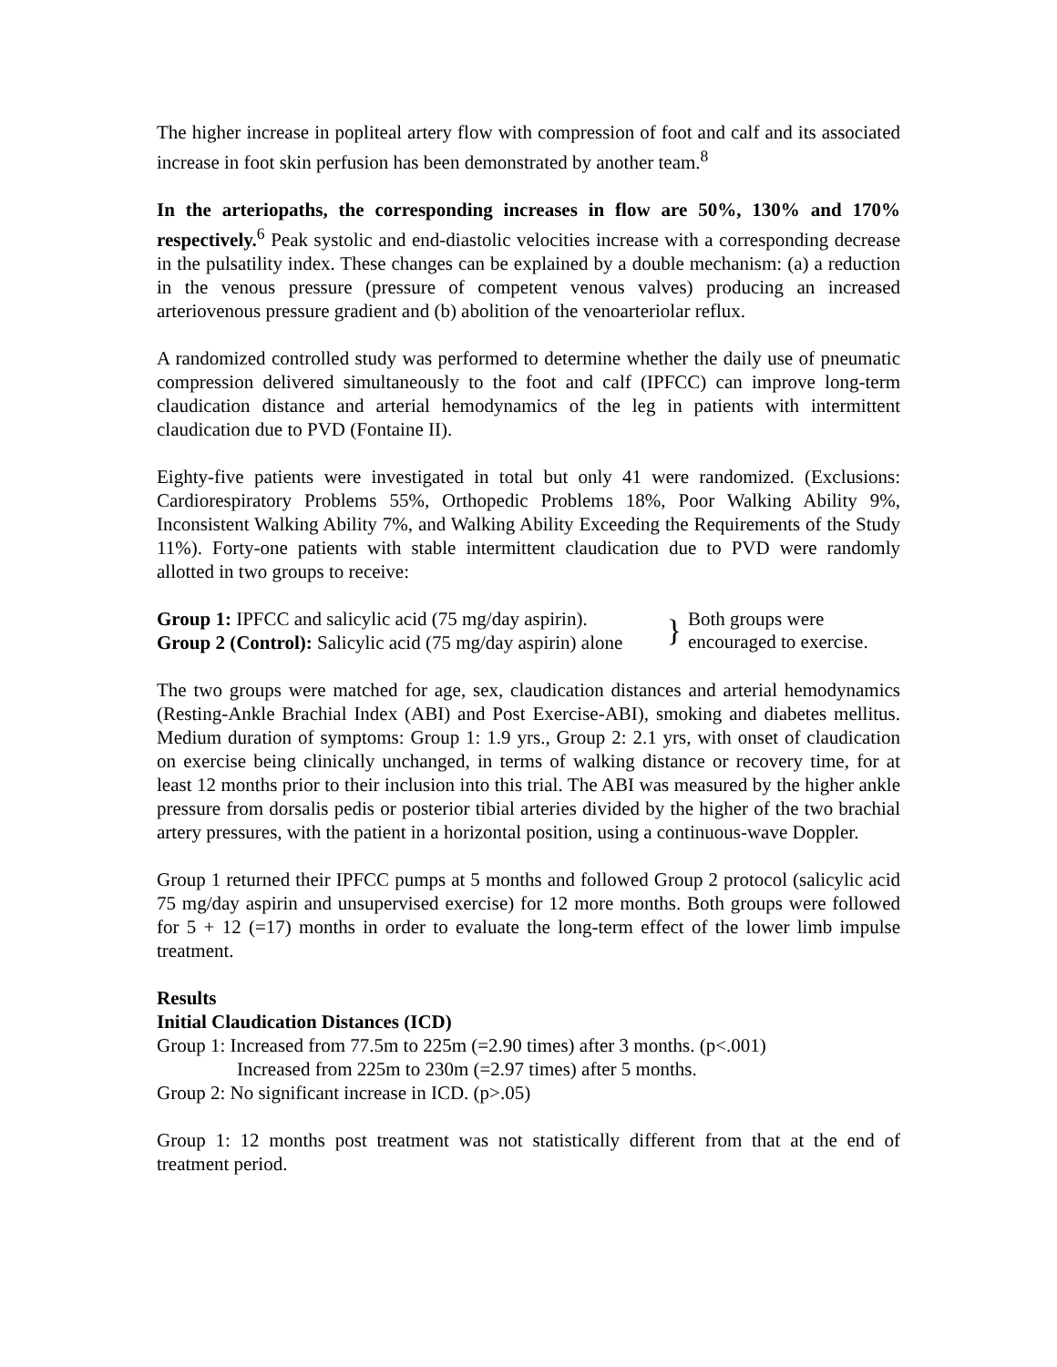The higher increase in popliteal artery flow with compression of foot and calf and its associated increase in foot skin perfusion has been demonstrated by another team.<sup>8</sup>
In the arteriopaths, the corresponding increases in flow are 50%, 130% and 170% respectively.<sup>6</sup> Peak systolic and end-diastolic velocities increase with a corresponding decrease in the pulsatility index. These changes can be explained by a double mechanism: (a) a reduction in the venous pressure (pressure of competent venous valves) producing an increased arteriovenous pressure gradient and (b) abolition of the venoarteriolar reflux.
A randomized controlled study was performed to determine whether the daily use of pneumatic compression delivered simultaneously to the foot and calf (IPFCC) can improve long-term claudication distance and arterial hemodynamics of the leg in patients with intermittent claudication due to PVD (Fontaine II).
Eighty-five patients were investigated in total but only 41 were randomized. (Exclusions: Cardiorespiratory Problems 55%, Orthopedic Problems 18%, Poor Walking Ability 9%, Inconsistent Walking Ability 7%, and Walking Ability Exceeding the Requirements of the Study 11%). Forty-one patients with stable intermittent claudication due to PVD were randomly allotted in two groups to receive:
Group 1: IPFCC and salicylic acid (75 mg/day aspirin).
Group 2 (Control): Salicylic acid (75 mg/day aspirin) alone
}
Both groups were
encouraged to exercise.
The two groups were matched for age, sex, claudication distances and arterial hemodynamics (Resting-Ankle Brachial Index (ABI) and Post Exercise-ABI), smoking and diabetes mellitus. Medium duration of symptoms: Group 1: 1.9 yrs., Group 2: 2.1 yrs, with onset of claudication on exercise being clinically unchanged, in terms of walking distance or recovery time, for at least 12 months prior to their inclusion into this trial. The ABI was measured by the higher ankle pressure from dorsalis pedis or posterior tibial arteries divided by the higher of the two brachial artery pressures, with the patient in a horizontal position, using a continuous-wave Doppler.
Group 1 returned their IPFCC pumps at 5 months and followed Group 2 protocol (salicylic acid 75 mg/day aspirin and unsupervised exercise) for 12 more months. Both groups were followed for 5 + 12 (=17) months in order to evaluate the long-term effect of the lower limb impulse treatment.
Results
Initial Claudication Distances (ICD)
Group 1: Increased from 77.5m to 225m (=2.90 times) after 3 months. (p<.001)
Increased from 225m to 230m (=2.97 times) after 5 months.
Group 2: No significant increase in ICD. (p>.05)
Group 1: 12 months post treatment was not statistically different from that at the end of treatment period.